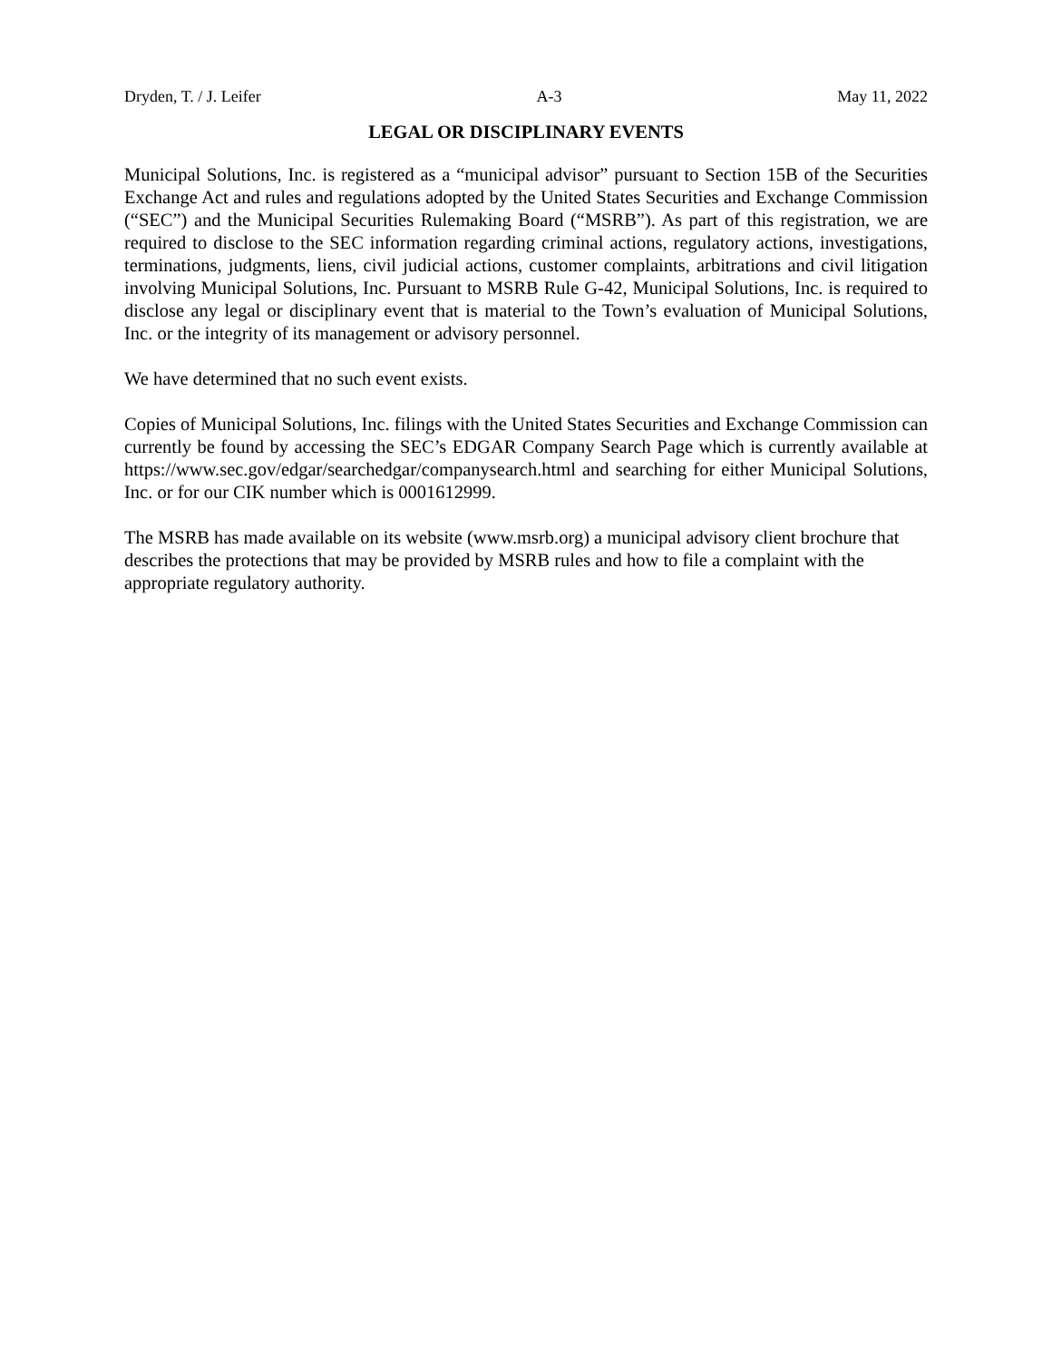Dryden, T. / J. Leifer A-3 May 11, 2022
LEGAL OR DISCIPLINARY EVENTS
Municipal Solutions, Inc. is registered as a “municipal advisor” pursuant to Section 15B of the Securities Exchange Act and rules and regulations adopted by the United States Securities and Exchange Commission (“SEC”) and the Municipal Securities Rulemaking Board (“MSRB”). As part of this registration, we are required to disclose to the SEC information regarding criminal actions, regulatory actions, investigations, terminations, judgments, liens, civil judicial actions, customer complaints, arbitrations and civil litigation involving Municipal Solutions, Inc. Pursuant to MSRB Rule G-42, Municipal Solutions, Inc. is required to disclose any legal or disciplinary event that is material to the Town’s evaluation of Municipal Solutions, Inc. or the integrity of its management or advisory personnel.
We have determined that no such event exists.
Copies of Municipal Solutions, Inc. filings with the United States Securities and Exchange Commission can currently be found by accessing the SEC’s EDGAR Company Search Page which is currently available at https://www.sec.gov/edgar/searchedgar/companysearch.html and searching for either Municipal Solutions, Inc. or for our CIK number which is 0001612999.
The MSRB has made available on its website (www.msrb.org) a municipal advisory client brochure that describes the protections that may be provided by MSRB rules and how to file a complaint with the appropriate regulatory authority.